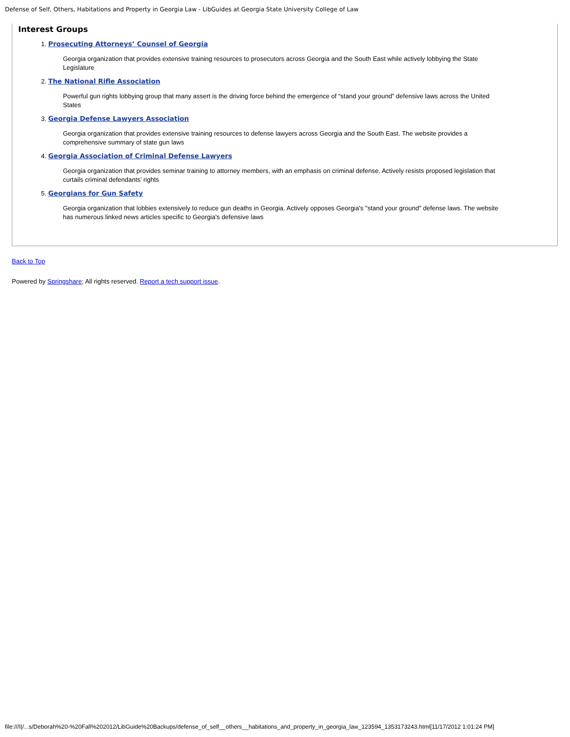Defense of Self, Others, Habitations and Property in Georgia Law - LibGuides at Georgia State University College of Law
Interest Groups
1. Prosecuting Attorneys’ Counsel of Georgia
Georgia organization that provides extensive training resources to prosecutors across Georgia and the South East while actively lobbying the State Legislature
2. The National Rifle Association
Powerful gun rights lobbying group that many assert is the driving force behind the emergence of “stand your ground” defensive laws across the United States
3. Georgia Defense Lawyers Association
Georgia organization that provides extensive training resources to defense lawyers across Georgia and the South East. The website provides a comprehensive summary of state gun laws
4. Georgia Association of Criminal Defense Lawyers
Georgia organization that provides seminar training to attorney members, with an emphasis on criminal defense. Actively resists proposed legislation that curtails criminal defendants’ rights
5. Georgians for Gun Safety
Georgia organization that lobbies extensively to reduce gun deaths in Georgia. Actively opposes Georgia's "stand your ground" defense laws. The website has numerous linked news articles specific to Georgia's defensive laws
Back to Top
Powered by Springshare; All rights reserved. Report a tech support issue.
file:///I|/...s/Deborah%20-%20Fall%202012/LibGuide%20Backups/defense_of_self__others__habitations_and_property_in_georgia_law_123594_1353173243.html[11/17/2012 1:01:24 PM]